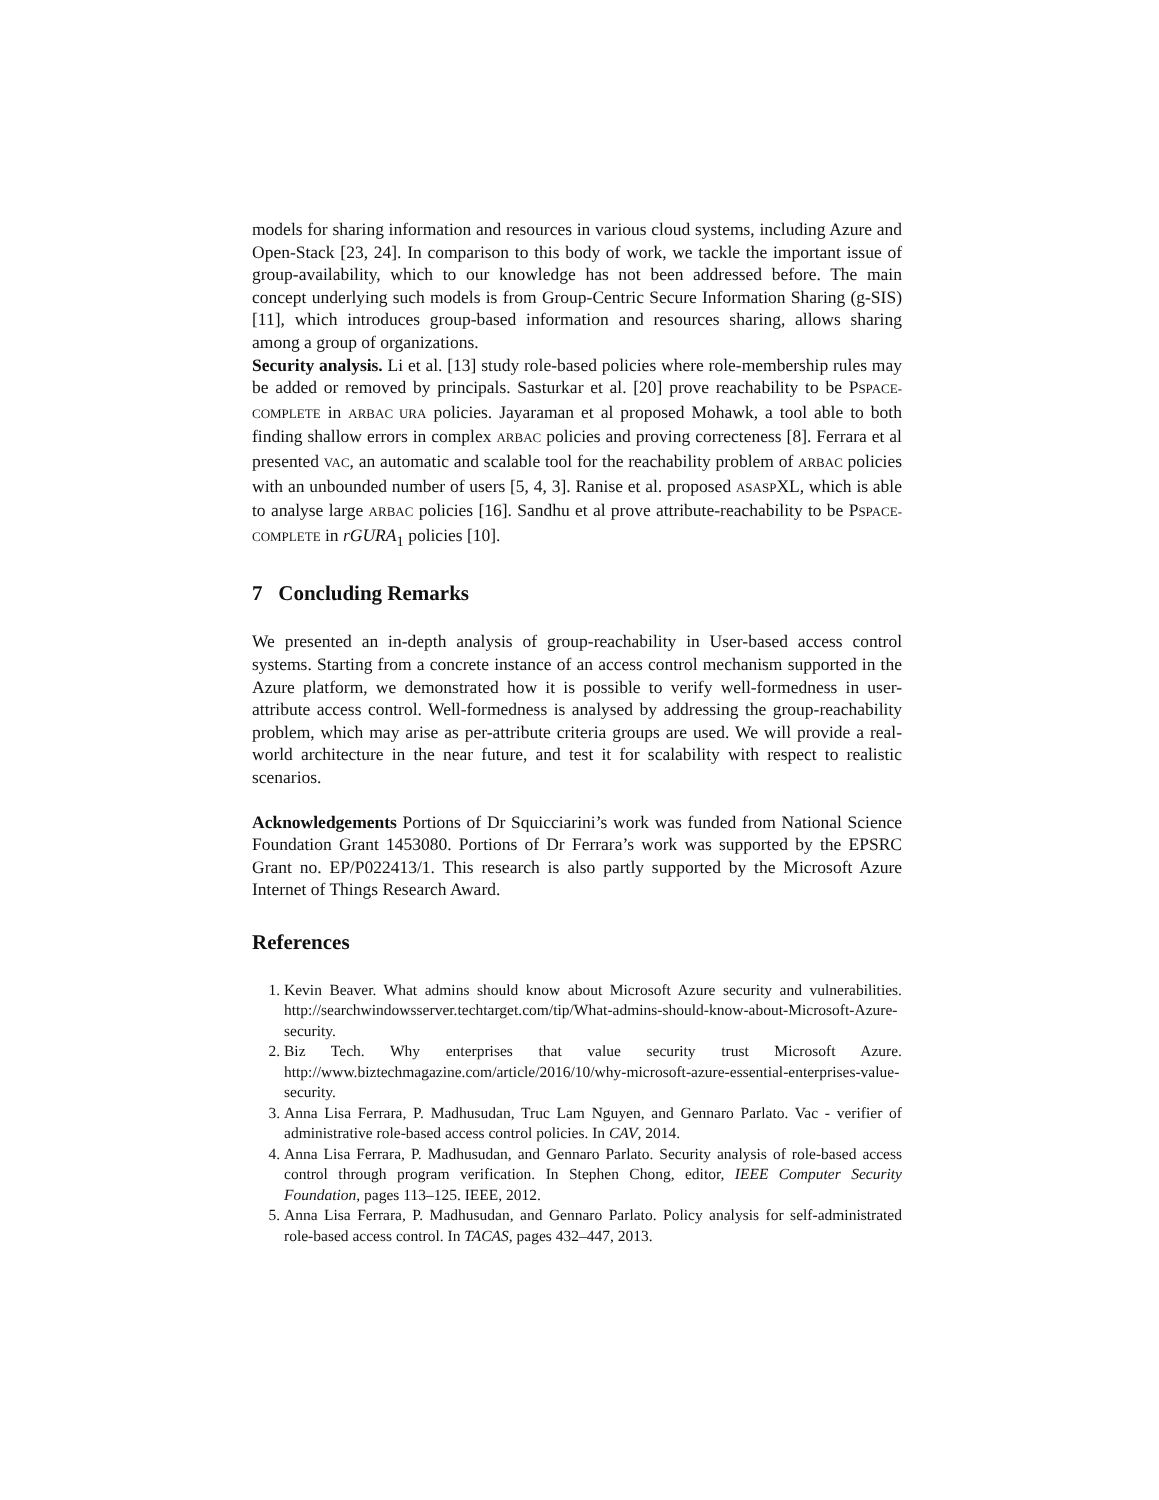models for sharing information and resources in various cloud systems, including Azure and Open-Stack [23, 24]. In comparison to this body of work, we tackle the important issue of group-availability, which to our knowledge has not been addressed before. The main concept underlying such models is from Group-Centric Secure Information Sharing (g-SIS) [11], which introduces group-based information and resources sharing, allows sharing among a group of organizations.
Security analysis. Li et al. [13] study role-based policies where role-membership rules may be added or removed by principals. Sasturkar et al. [20] prove reachability to be PSPACE-COMPLETE in ARBAC URA policies. Jayaraman et al proposed Mohawk, a tool able to both finding shallow errors in complex ARBAC policies and proving correcteness [8]. Ferrara et al presented VAC, an automatic and scalable tool for the reachability problem of ARBAC policies with an unbounded number of users [5, 4, 3]. Ranise et al. proposed ASASPXL, which is able to analyse large ARBAC policies [16]. Sandhu et al prove attribute-reachability to be PSPACE-COMPLETE in rGURA<sub>1</sub> policies [10].
7 Concluding Remarks
We presented an in-depth analysis of group-reachability in User-based access control systems. Starting from a concrete instance of an access control mechanism supported in the Azure platform, we demonstrated how it is possible to verify well-formedness in user-attribute access control. Well-formedness is analysed by addressing the group-reachability problem, which may arise as per-attribute criteria groups are used. We will provide a real-world architecture in the near future, and test it for scalability with respect to realistic scenarios.
Acknowledgements Portions of Dr Squicciarini’s work was funded from National Science Foundation Grant 1453080. Portions of Dr Ferrara’s work was supported by the EPSRC Grant no. EP/P022413/1. This research is also partly supported by the Microsoft Azure Internet of Things Research Award.
References
1. Kevin Beaver. What admins should know about Microsoft Azure security and vulnerabilities. http://searchwindowsserver.techtarget.com/tip/What-admins-should-know-about-Microsoft-Azure-security.
2. Biz Tech. Why enterprises that value security trust Microsoft Azure. http://www.biztechmagazine.com/article/2016/10/why-microsoft-azure-essential-enterprises-value-security.
3. Anna Lisa Ferrara, P. Madhusudan, Truc Lam Nguyen, and Gennaro Parlato. Vac - verifier of administrative role-based access control policies. In CAV, 2014.
4. Anna Lisa Ferrara, P. Madhusudan, and Gennaro Parlato. Security analysis of role-based access control through program verification. In Stephen Chong, editor, IEEE Computer Security Foundation, pages 113–125. IEEE, 2012.
5. Anna Lisa Ferrara, P. Madhusudan, and Gennaro Parlato. Policy analysis for self-administrated role-based access control. In TACAS, pages 432–447, 2013.